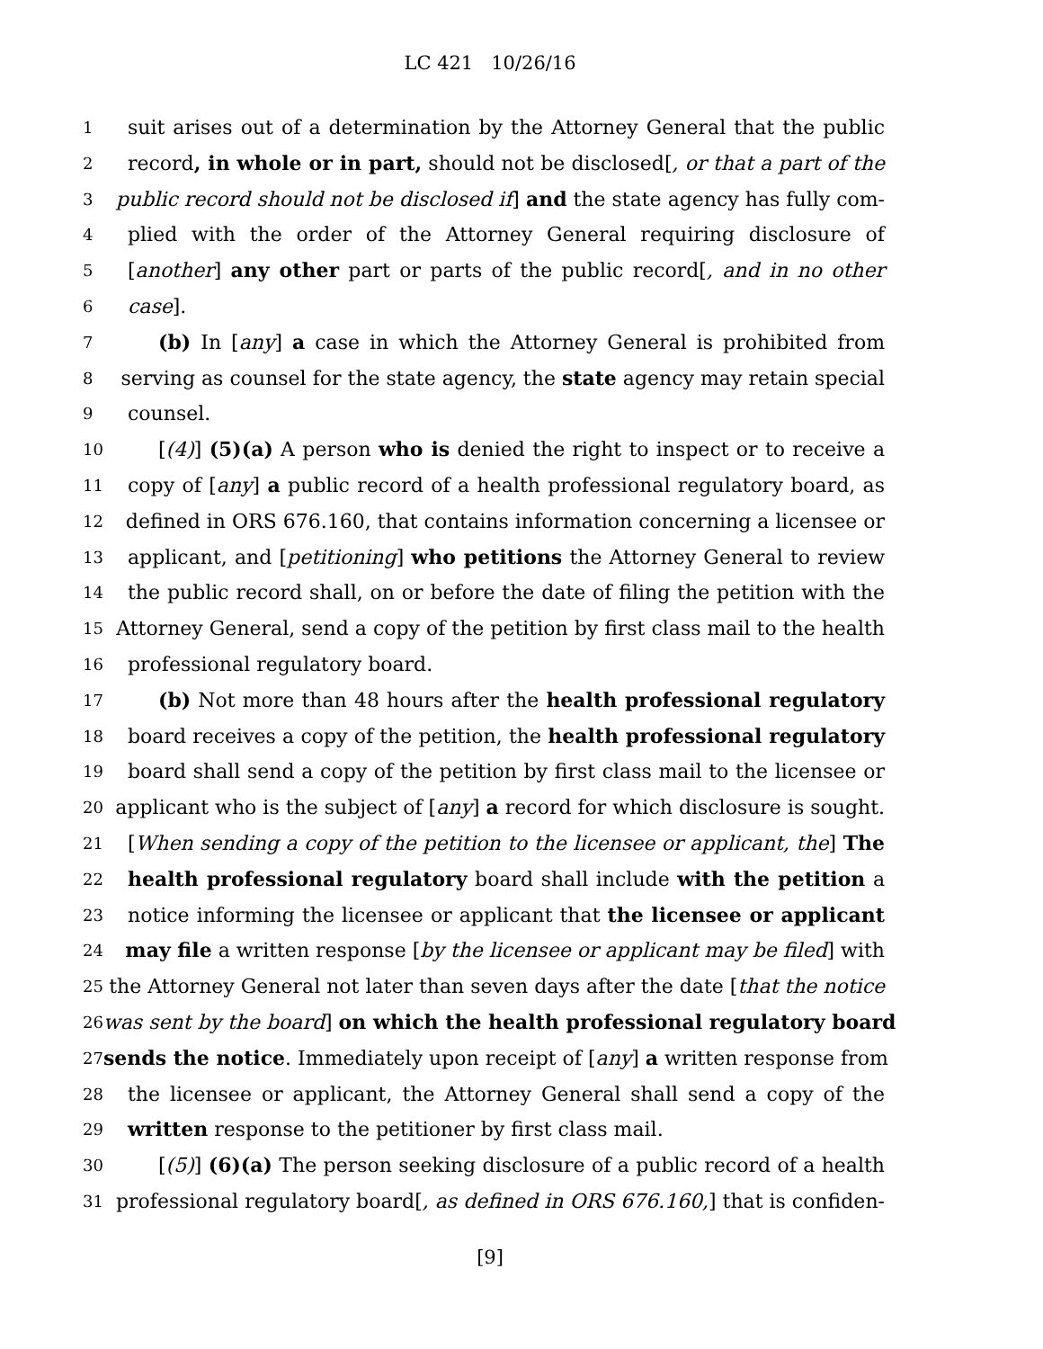LC 421 10/26/16
1 suit arises out of a determination by the Attorney General that the public
2 record, in whole or in part, should not be disclosed[, or that a part of the
3 public record should not be disclosed if] and the state agency has fully com-
4 plied with the order of the Attorney General requiring disclosure of
5 [another] any other part or parts of the public record[, and in no other
6 case].
7 (b) In [any] a case in which the Attorney General is prohibited from
8 serving as counsel for the state agency, the state agency may retain special
9 counsel.
10 [(4)] (5)(a) A person who is denied the right to inspect or to receive a
11 copy of [any] a public record of a health professional regulatory board, as
12 defined in ORS 676.160, that contains information concerning a licensee or
13 applicant, and [petitioning] who petitions the Attorney General to review
14 the public record shall, on or before the date of filing the petition with the
15 Attorney General, send a copy of the petition by first class mail to the health
16 professional regulatory board.
17 (b) Not more than 48 hours after the health professional regulatory
18 board receives a copy of the petition, the health professional regulatory
19 board shall send a copy of the petition by first class mail to the licensee or
20 applicant who is the subject of [any] a record for which disclosure is sought.
21 [When sending a copy of the petition to the licensee or applicant, the] The
22 health professional regulatory board shall include with the petition a
23 notice informing the licensee or applicant that the licensee or applicant
24 may file a written response [by the licensee or applicant may be filed] with
25 the Attorney General not later than seven days after the date [that the notice
26 was sent by the board] on which the health professional regulatory board
27 sends the notice. Immediately upon receipt of [any] a written response from
28 the licensee or applicant, the Attorney General shall send a copy of the
29 written response to the petitioner by first class mail.
30 [(5)] (6)(a) The person seeking disclosure of a public record of a health
31 professional regulatory board[, as defined in ORS 676.160,] that is confiden-
[9]